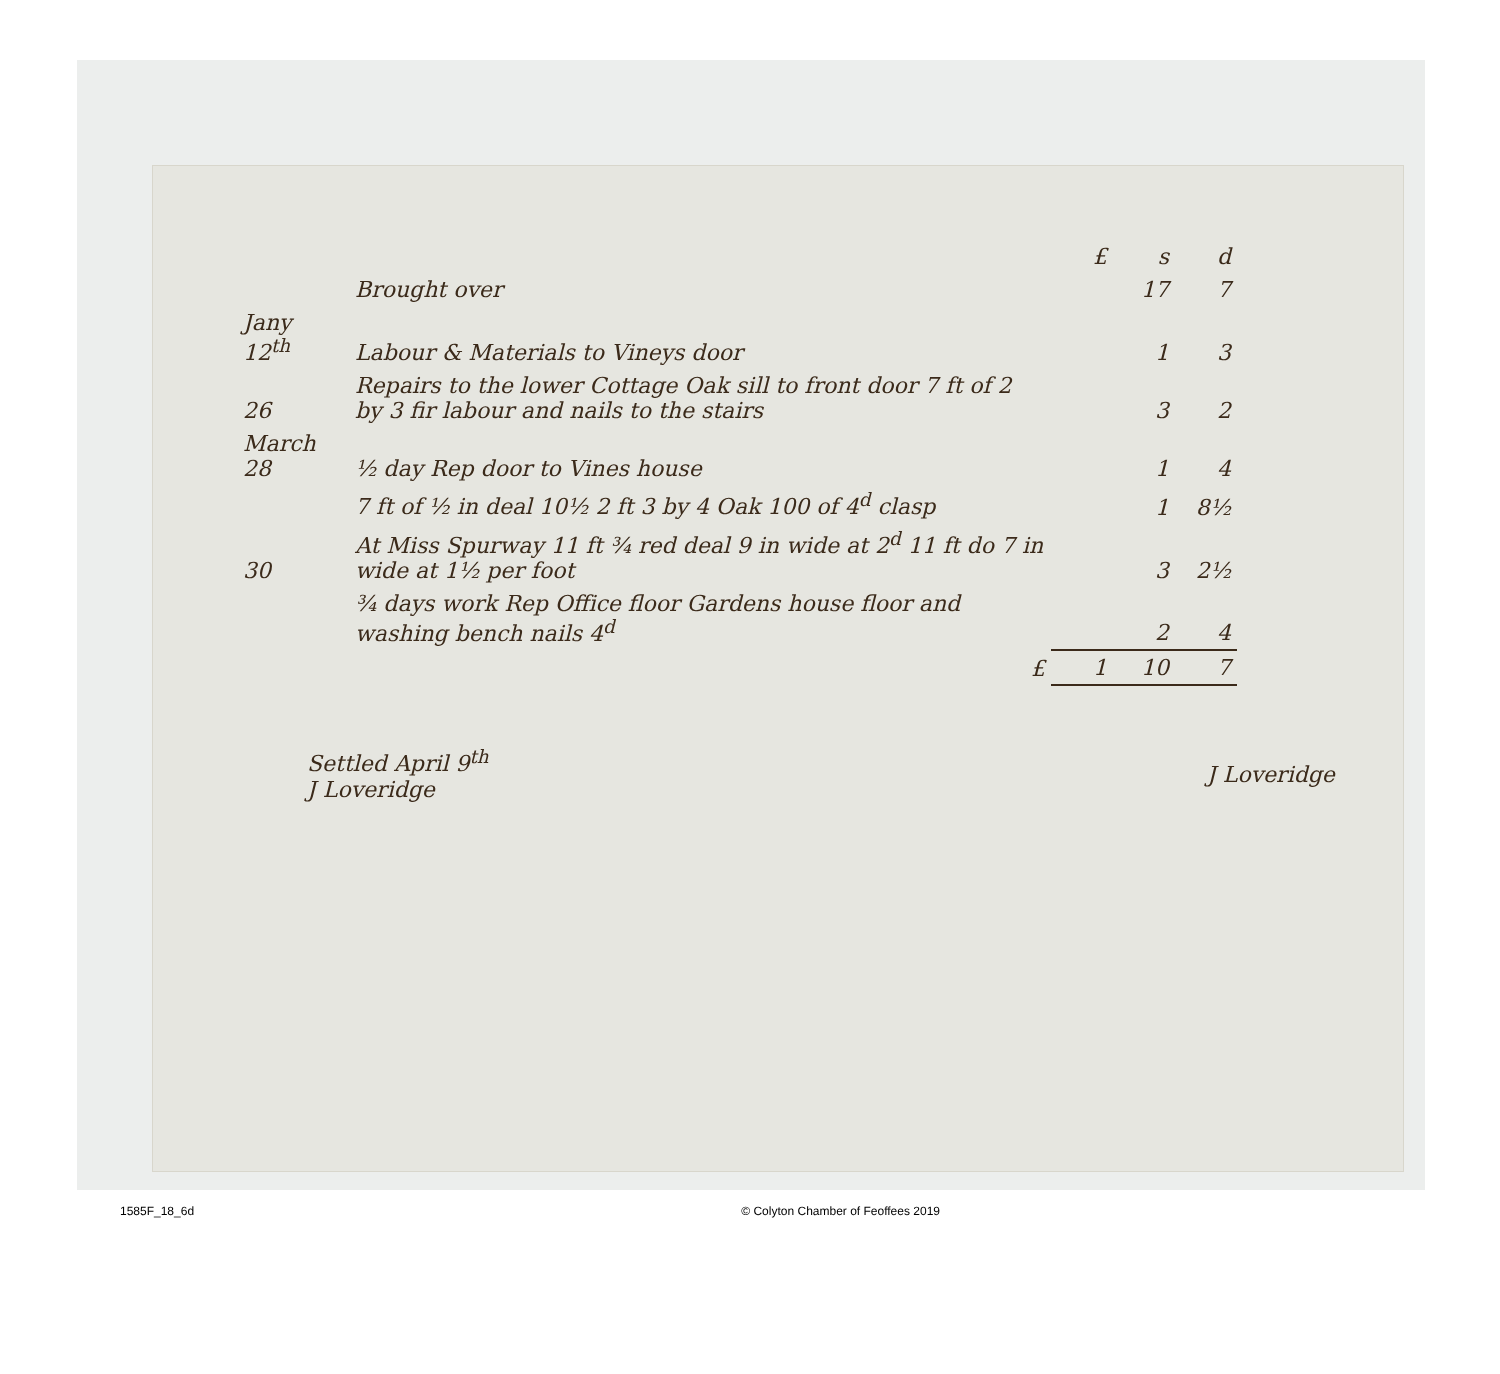| | | £ | s | d |
| --- | --- | --- | --- | --- |
| | Brought over | | 17 | 7 |
| Jany 12<sup>th</sup> | Labour & Materials to Vineys door | | 1 | 3 |
| 26 | Repairs to the lower Cottage Oak sill to front door 7 ft of 2 by 3 fir labour and nails to the stairs | | 3 | 2 |
| March 28 | ½ day Rep door to Vines house | | 1 | 4 |
| | 7 ft of ½ in deal 10½ 2 ft 3 by 4 Oak 100 of 4<sup>d</sup> clasp | | 1 | 8½ |
| 30 | At Miss Spurway 11 ft ¾ red deal 9 in wide at 2<sup>d</sup> 11 ft do 7 in wide at 1½ per foot | | 3 | 2½ |
| | ¾ days work Rep Office floor Gardens house floor and washing bench nails 4<sup>d</sup> | | 2 | 4 |
| | £ | 1 | 10 | 7 |
Settled April 9<sup>th</sup>
J Loveridge
J Loveridge
1585F_18_6d © Colyton Chamber of Feoffees 2019